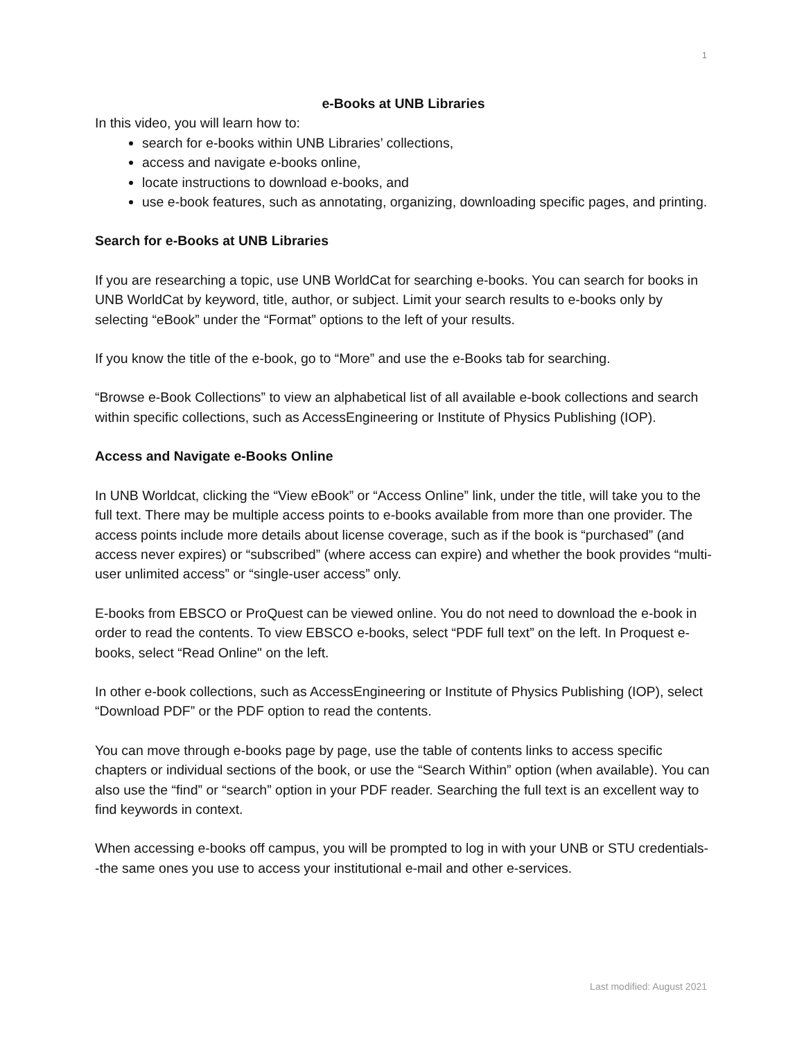1
e-Books at UNB Libraries
In this video, you will learn how to:
search for e-books within UNB Libraries’ collections,
access and navigate e-books online,
locate instructions to download e-books, and
use e-book features, such as annotating, organizing, downloading specific pages, and printing.
Search for e-Books at UNB Libraries
If you are researching a topic, use UNB WorldCat for searching e-books. You can search for books in UNB WorldCat by keyword, title, author, or subject. Limit your search results to e-books only by selecting “eBook” under the “Format” options to the left of your results.
If you know the title of the e-book, go to “More” and use the e-Books tab for searching.
“Browse e-Book Collections” to view an alphabetical list of all available e-book collections and search within specific collections, such as AccessEngineering or Institute of Physics Publishing (IOP).
Access and Navigate e-Books Online
In UNB Worldcat, clicking the “View eBook” or “Access Online” link, under the title, will take you to the full text. There may be multiple access points to e-books available from more than one provider. The access points include more details about license coverage, such as if the book is “purchased” (and access never expires) or “subscribed” (where access can expire) and whether the book provides “multi-user unlimited access” or “single-user access” only.
E-books from EBSCO or ProQuest can be viewed online. You do not need to download the e-book in order to read the contents. To view EBSCO e-books, select “PDF full text” on the left. In Proquest e-books, select “Read Online" on the left.
In other e-book collections, such as AccessEngineering or Institute of Physics Publishing (IOP), select “Download PDF” or the PDF option to read the contents.
You can move through e-books page by page, use the table of contents links to access specific chapters or individual sections of the book, or use the “Search Within” option (when available). You can also use the “find” or “search” option in your PDF reader. Searching the full text is an excellent way to find keywords in context.
When accessing e-books off campus, you will be prompted to log in with your UNB or STU credentials--the same ones you use to access your institutional e-mail and other e-services.
Last modified: August 2021